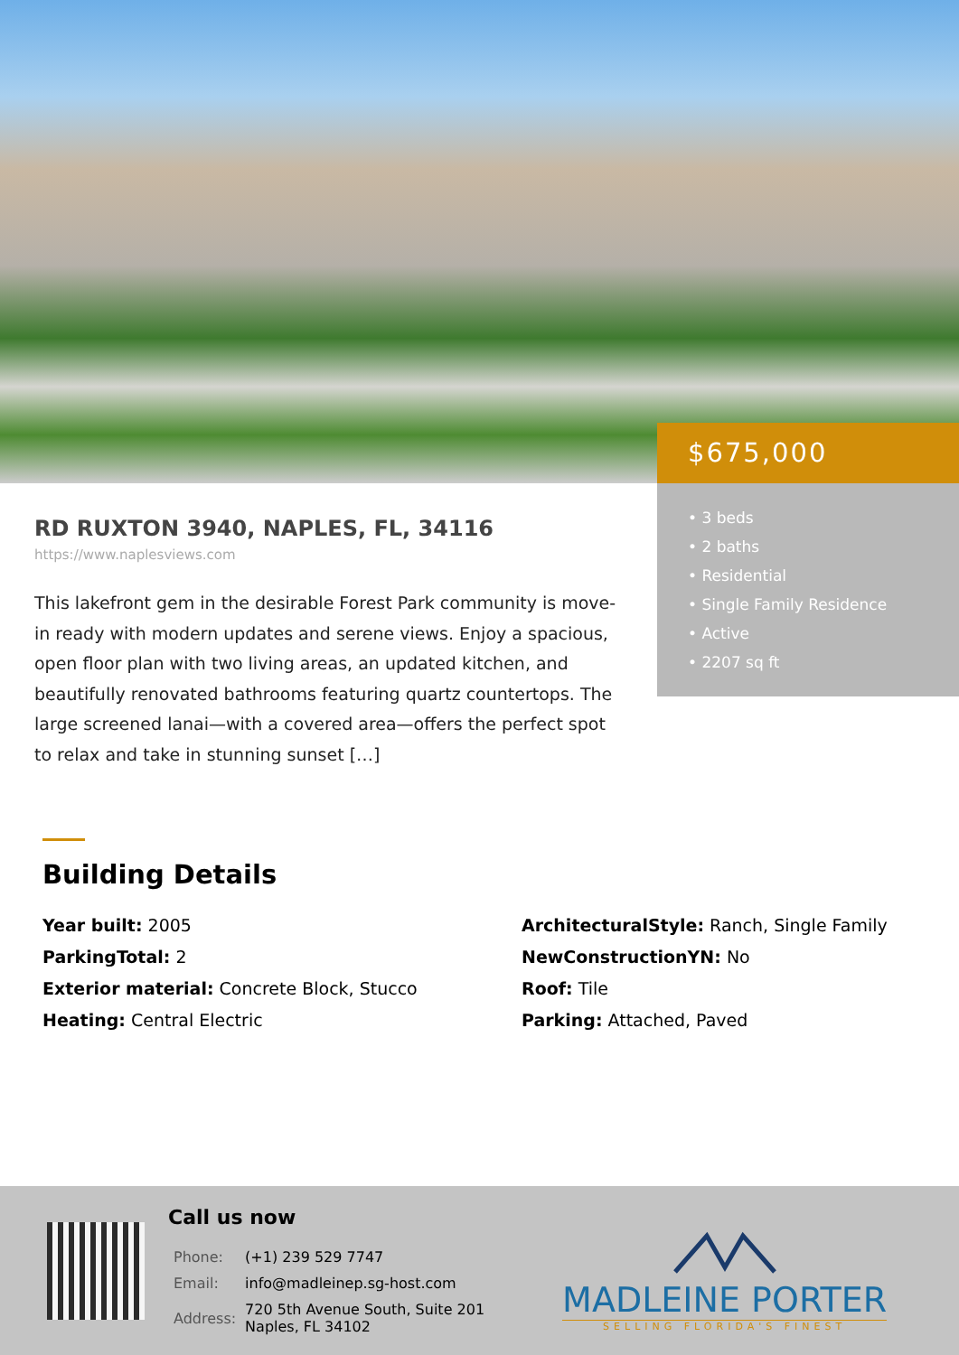RD RUXTON 3940, NAPLES, FL, 34116
https://www.naplesviews.com
This lakefront gem in the desirable Forest Park community is move-in ready with modern updates and serene views. Enjoy a spacious, open floor plan with two living areas, an updated kitchen, and beautifully renovated bathrooms featuring quartz countertops. The large screened lanai—with a covered area—offers the perfect spot to relax and take in stunning sunset […]
$675,000
• 3 beds
• 2 baths
• Residential
• Single Family Residence
• Active
• 2207 sq ft
Building Details
Year built: 2005
ArchitecturalStyle: Ranch, Single Family
ParkingTotal: 2
NewConstructionYN: No
Exterior material: Concrete Block, Stucco
Roof: Tile
Heating: Central Electric
Parking: Attached, Paved
Call us now
| Phone: | (+1) 239 529 7747 |
| Email: | info@madleinep.sg-host.com |
| Address: | 720 5th Avenue South, Suite 201 Naples, FL 34102 |
MADLEINE PORTER
SELLING FLORIDA'S FINEST